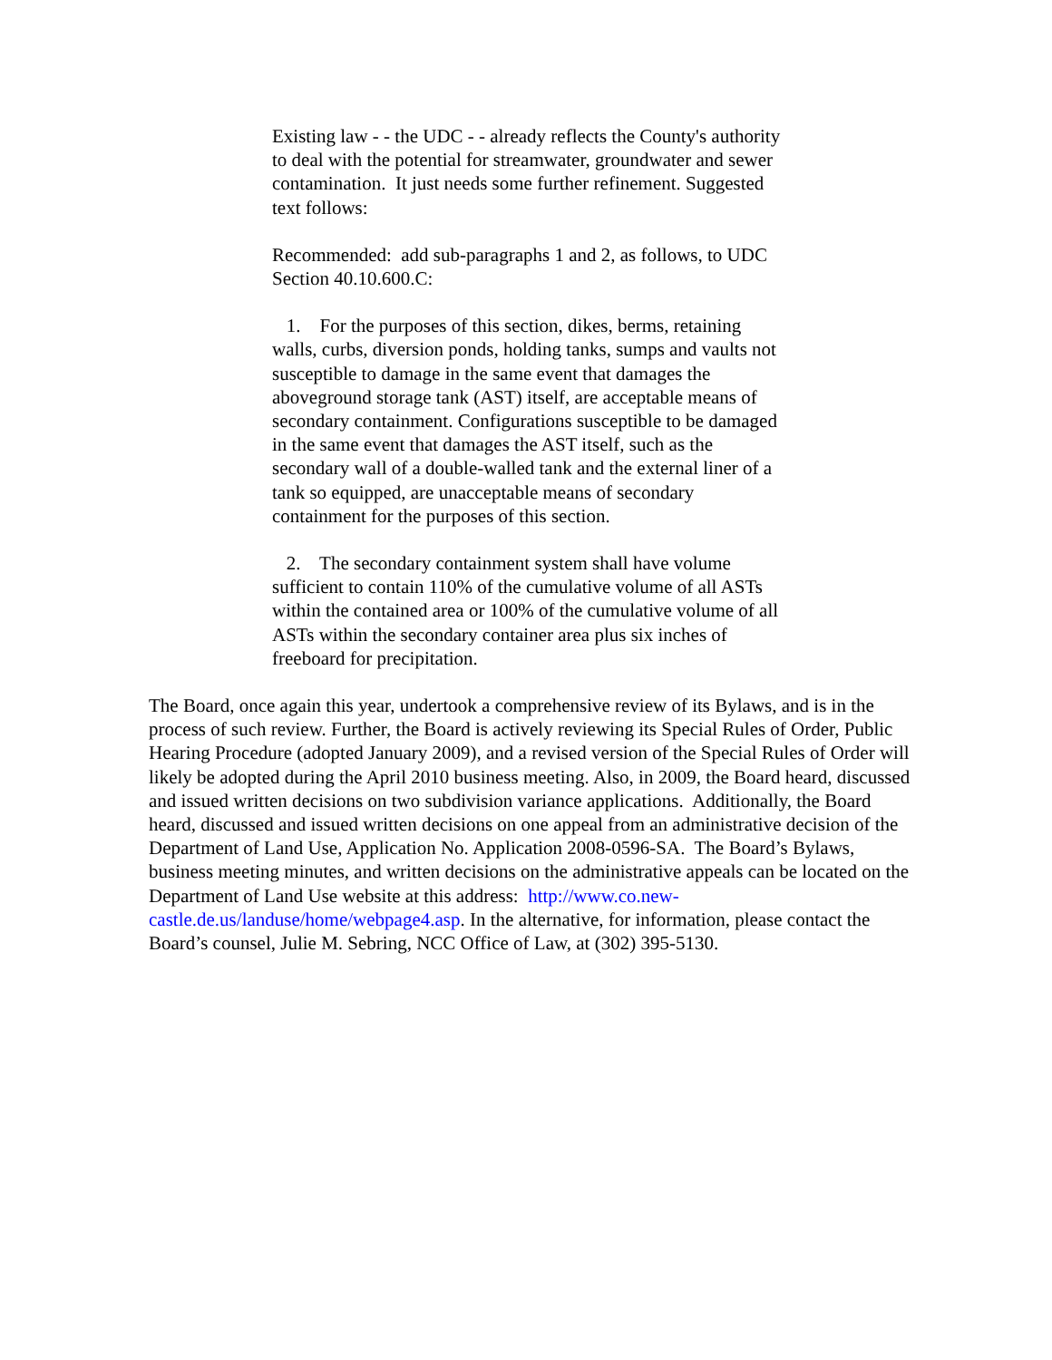Existing law - - the UDC - - already reflects the County's authority to deal with the potential for streamwater, groundwater and sewer contamination. It just needs some further refinement. Suggested text follows:
Recommended: add sub-paragraphs 1 and 2, as follows, to UDC Section 40.10.600.C:
1. For the purposes of this section, dikes, berms, retaining walls, curbs, diversion ponds, holding tanks, sumps and vaults not susceptible to damage in the same event that damages the aboveground storage tank (AST) itself, are acceptable means of secondary containment. Configurations susceptible to be damaged in the same event that damages the AST itself, such as the secondary wall of a double-walled tank and the external liner of a tank so equipped, are unacceptable means of secondary containment for the purposes of this section.
2. The secondary containment system shall have volume sufficient to contain 110% of the cumulative volume of all ASTs within the contained area or 100% of the cumulative volume of all ASTs within the secondary container area plus six inches of freeboard for precipitation.
The Board, once again this year, undertook a comprehensive review of its Bylaws, and is in the process of such review. Further, the Board is actively reviewing its Special Rules of Order, Public Hearing Procedure (adopted January 2009), and a revised version of the Special Rules of Order will likely be adopted during the April 2010 business meeting. Also, in 2009, the Board heard, discussed and issued written decisions on two subdivision variance applications. Additionally, the Board heard, discussed and issued written decisions on one appeal from an administrative decision of the Department of Land Use, Application No. Application 2008-0596-SA. The Board’s Bylaws, business meeting minutes, and written decisions on the administrative appeals can be located on the Department of Land Use website at this address: http://www.co.new-castle.de.us/landuse/home/webpage4.asp. In the alternative, for information, please contact the Board’s counsel, Julie M. Sebring, NCC Office of Law, at (302) 395-5130.